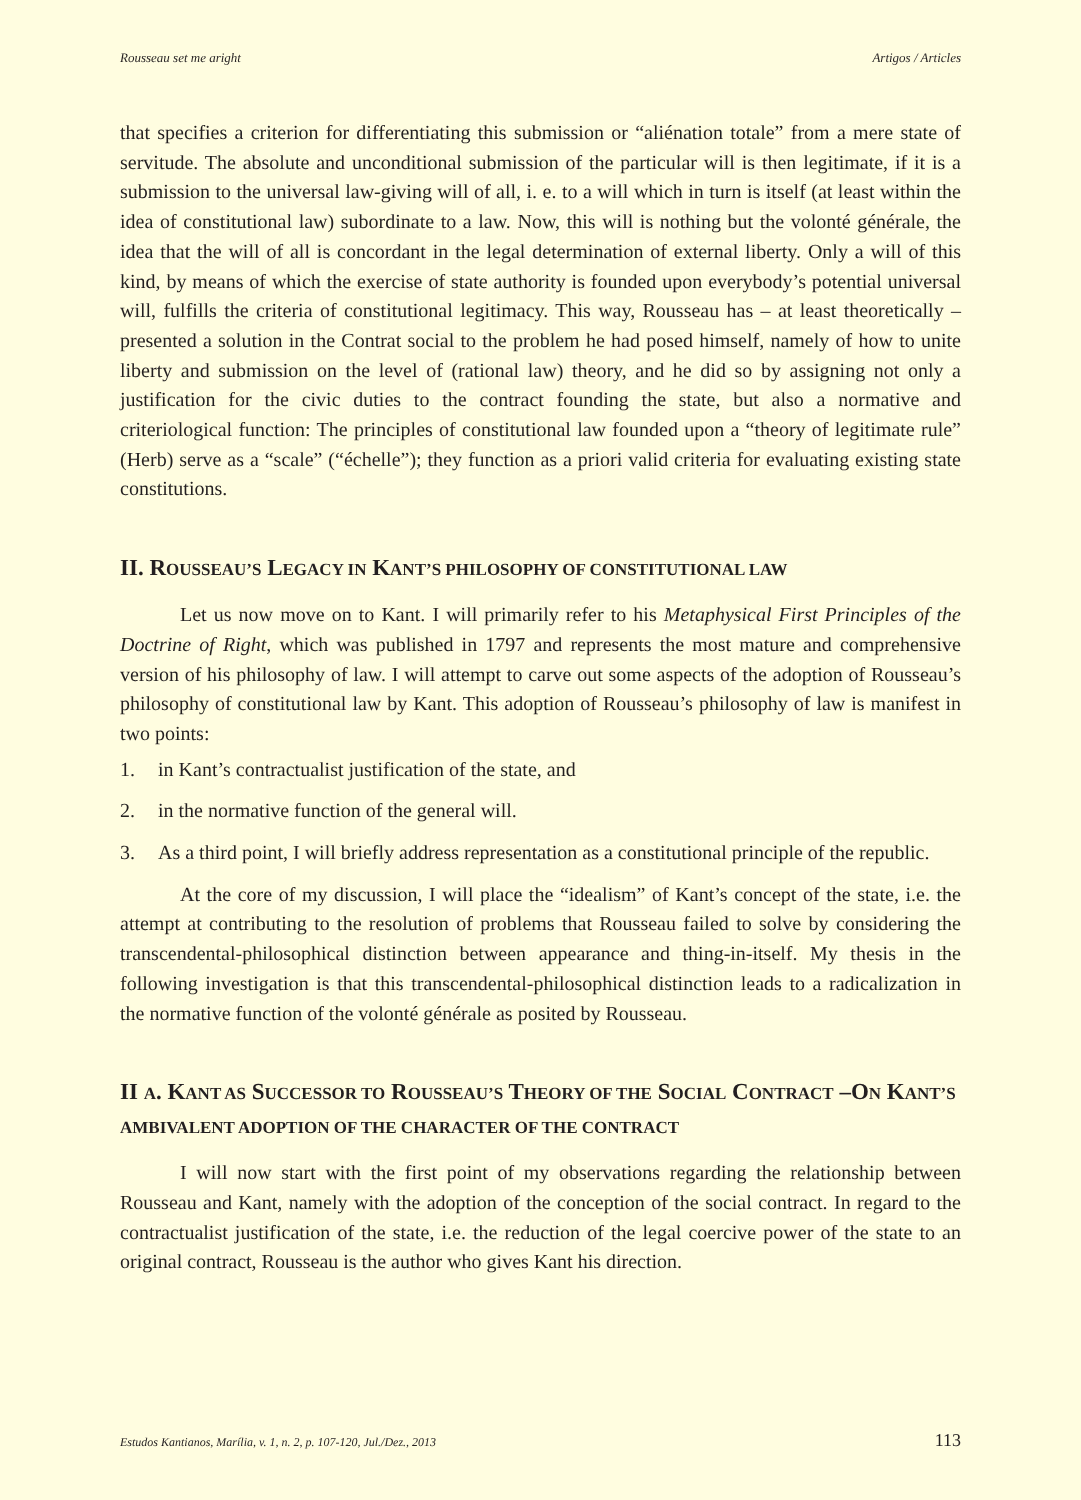Rousseau set me aright Artigos / Articles
that specifies a criterion for differentiating this submission or “aliénation totale” from a mere state of servitude. The absolute and unconditional submission of the particular will is then legitimate, if it is a submission to the universal law-giving will of all, i. e. to a will which in turn is itself (at least within the idea of constitutional law) subordinate to a law. Now, this will is nothing but the volonté générale, the idea that the will of all is concordant in the legal determination of external liberty. Only a will of this kind, by means of which the exercise of state authority is founded upon everybody’s potential universal will, fulfills the criteria of constitutional legitimacy. This way, Rousseau has – at least theoretically – presented a solution in the Contrat social to the problem he had posed himself, namely of how to unite liberty and submission on the level of (rational law) theory, and he did so by assigning not only a justification for the civic duties to the contract founding the state, but also a normative and criteriological function: The principles of constitutional law founded upon a “theory of legitimate rule” (Herb) serve as a “scale” (“échelle”); they function as a priori valid criteria for evaluating existing state constitutions.
II. ROUSSEAU’S LEGACY IN KANT’S PHILOSOPHY OF CONSTITUTIONAL LAW
Let us now move on to Kant. I will primarily refer to his Metaphysical First Principles of the Doctrine of Right, which was published in 1797 and represents the most mature and comprehensive version of his philosophy of law. I will attempt to carve out some aspects of the adoption of Rousseau’s philosophy of constitutional law by Kant. This adoption of Rousseau’s philosophy of law is manifest in two points:
1. in Kant’s contractualist justification of the state, and
2. in the normative function of the general will.
3. As a third point, I will briefly address representation as a constitutional principle of the republic.
At the core of my discussion, I will place the “idealism” of Kant’s concept of the state, i.e. the attempt at contributing to the resolution of problems that Rousseau failed to solve by considering the transcendental-philosophical distinction between appearance and thing-in-itself. My thesis in the following investigation is that this transcendental-philosophical distinction leads to a radicalization in the normative function of the volonté générale as posited by Rousseau.
II A. KANT AS SUCCESSOR TO ROUSSEAU’S THEORY OF THE SOCIAL CONTRACT –ON KANT’S AMBIVALENT ADOPTION OF THE CHARACTER OF THE CONTRACT
I will now start with the first point of my observations regarding the relationship between Rousseau and Kant, namely with the adoption of the conception of the social contract. In regard to the contractualist justification of the state, i.e. the reduction of the legal coercive power of the state to an original contract, Rousseau is the author who gives Kant his direction.
Estudos Kantianos, Marília, v. 1, n. 2, p. 107-120, Jul./Dez., 2013 113